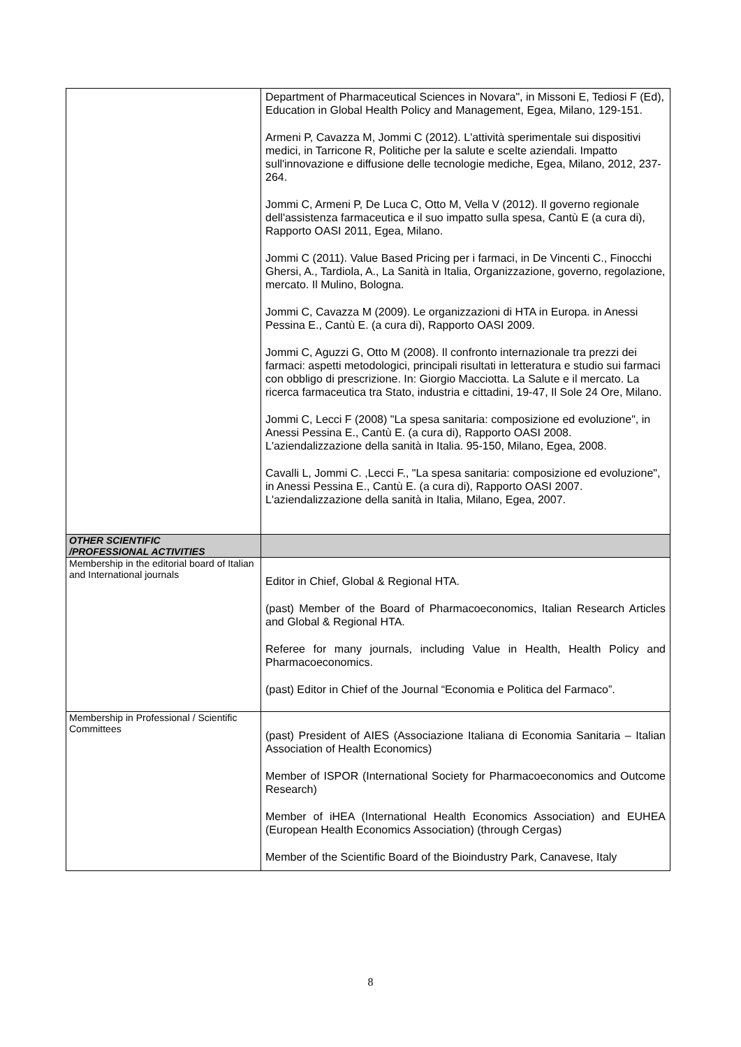| | Department of Pharmaceutical Sciences in Novara", in Missoni E, Tediosi F (Ed), Education in Global Health Policy and Management, Egea, Milano, 129-151. Armeni P, Cavazza M, Jommi C (2012). L'attività sperimentale sui dispositivi medici, in Tarricone R, Politiche per la salute e scelte aziendali. Impatto sull'innovazione e diffusione delle tecnologie mediche, Egea, Milano, 2012, 237-264. Jommi C, Armeni P, De Luca C, Otto M, Vella V (2012). Il governo regionale dell'assistenza farmaceutica e il suo impatto sulla spesa, Cantù E (a cura di), Rapporto OASI 2011, Egea, Milano. Jommi C (2011). Value Based Pricing per i farmaci, in De Vincenti C., Finocchi Ghersi, A., Tardiola, A., La Sanità in Italia, Organizzazione, governo, regolazione, mercato. Il Mulino, Bologna. Jommi C, Cavazza M (2009). Le organizzazioni di HTA in Europa. in Anessi Pessina E., Cantù E. (a cura di), Rapporto OASI 2009. Jommi C, Aguzzi G, Otto M (2008). Il confronto internazionale tra prezzi dei farmaci: aspetti metodologici, principali risultati in letteratura e studio sui farmaci con obbligo di prescrizione. In: Giorgio Macciotta. La Salute e il mercato. La ricerca farmaceutica tra Stato, industria e cittadini, 19-47, Il Sole 24 Ore, Milano. Jommi C, Lecci F (2008) "La spesa sanitaria: composizione ed evoluzione", in Anessi Pessina E., Cantù E. (a cura di), Rapporto OASI 2008. L'aziendalizzazione della sanità in Italia. 95-150, Milano, Egea, 2008. Cavalli L, Jommi C. ,Lecci F., "La spesa sanitaria: composizione ed evoluzione", in Anessi Pessina E., Cantù E. (a cura di), Rapporto OASI 2007. L'aziendalizzazione della sanità in Italia, Milano, Egea, 2007. |
| OTHER SCIENTIFIC /PROFESSIONAL ACTIVITIES | |
| Membership in the editorial board of Italian and International journals | Editor in Chief, Global & Regional HTA. (past) Member of the Board of Pharmacoeconomics, Italian Research Articles and Global & Regional HTA. Referee for many journals, including Value in Health, Health Policy and Pharmacoeconomics. (past) Editor in Chief of the Journal “Economia e Politica del Farmaco”. |
| Membership in Professional / Scientific Committees | (past) President of AIES (Associazione Italiana di Economia Sanitaria – Italian Association of Health Economics) Member of ISPOR (International Society for Pharmacoeconomics and Outcome Research) Member of iHEA (International Health Economics Association) and EUHEA (European Health Economics Association) (through Cergas) Member of the Scientific Board of the Bioindustry Park, Canavese, Italy |
8